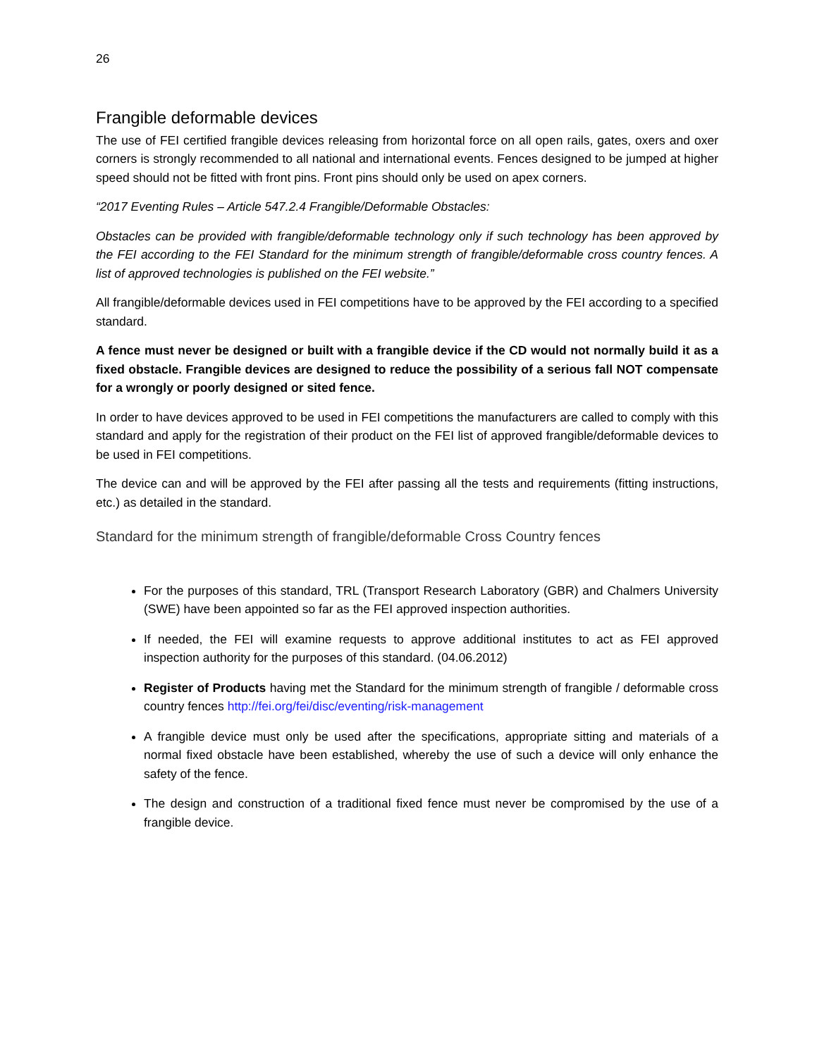26
Frangible deformable devices
The use of FEI certified frangible devices releasing from horizontal force on all open rails, gates, oxers and oxer corners is strongly recommended to all national and international events. Fences designed to be jumped at higher speed should not be fitted with front pins. Front pins should only be used on apex corners.
“2017 Eventing Rules – Article 547.2.4 Frangible/Deformable Obstacles:
Obstacles can be provided with frangible/deformable technology only if such technology has been approved by the FEI according to the FEI Standard for the minimum strength of frangible/deformable cross country fences. A list of approved technologies is published on the FEI website.”
All frangible/deformable devices used in FEI competitions have to be approved by the FEI according to a specified standard.
A fence must never be designed or built with a frangible device if the CD would not normally build it as a fixed obstacle. Frangible devices are designed to reduce the possibility of a serious fall NOT compensate for a wrongly or poorly designed or sited fence.
In order to have devices approved to be used in FEI competitions the manufacturers are called to comply with this standard and apply for the registration of their product on the FEI list of approved frangible/deformable devices to be used in FEI competitions.
The device can and will be approved by the FEI after passing all the tests and requirements (fitting instructions, etc.) as detailed in the standard.
Standard for the minimum strength of frangible/deformable Cross Country fences
For the purposes of this standard, TRL (Transport Research Laboratory (GBR) and Chalmers University (SWE) have been appointed so far as the FEI approved inspection authorities.
If needed, the FEI will examine requests to approve additional institutes to act as FEI approved inspection authority for the purposes of this standard. (04.06.2012)
Register of Products having met the Standard for the minimum strength of frangible / deformable cross country fences http://fei.org/fei/disc/eventing/risk-management
A frangible device must only be used after the specifications, appropriate sitting and materials of a normal fixed obstacle have been established, whereby the use of such a device will only enhance the safety of the fence.
The design and construction of a traditional fixed fence must never be compromised by the use of a frangible device.